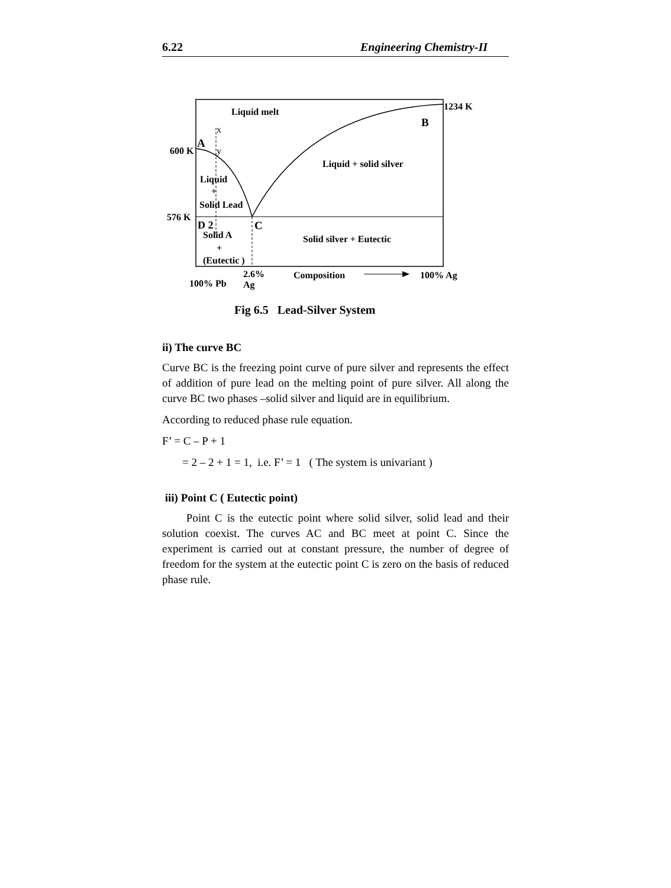6.22 Engineering Chemistry-II
Liquid melt 1234 K
B
x
A
600 K y
Liquid + solid silver
Liquid
+
Solid Lead
576 K
D 2 C
Solid A Solid silver + Eutectic
+
(Eutectic )
2.6%
Ag
Composition 100% Ag
100% Pb
Fig 6.5 Lead-Silver System
ii) The curve BC
Curve BC is the freezing point curve of pure silver and represents the effect of addition of pure lead on the melting point of pure silver. All along the curve BC two phases –solid silver and liquid are in equilibrium.
According to reduced phase rule equation.
F’ = C – P + 1
= 2 – 2 + 1 = 1, i.e. F’ = 1 ( The system is univariant )
iii) Point C ( Eutectic point)
Point C is the eutectic point where solid silver, solid lead and their solution coexist. The curves AC and BC meet at point C. Since the experiment is carried out at constant pressure, the number of degree of freedom for the system at the eutectic point C is zero on the basis of reduced phase rule.